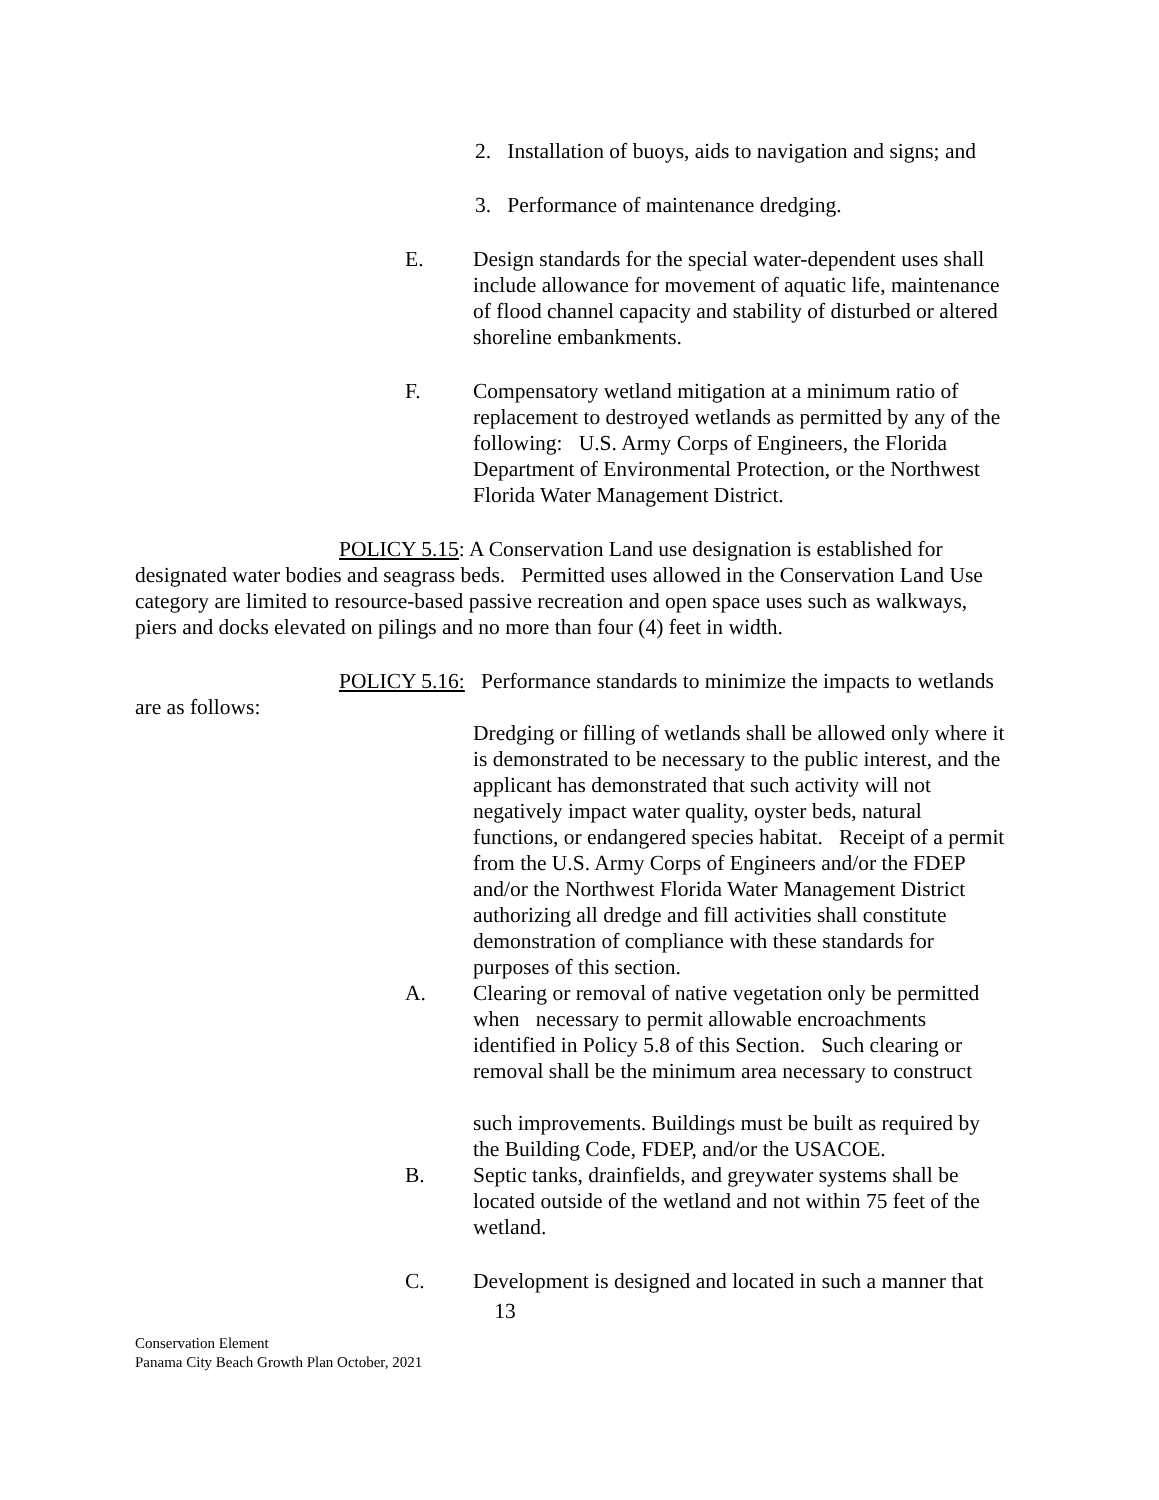2. Installation of buoys, aids to navigation and signs; and
3. Performance of maintenance dredging.
E. Design standards for the special water-dependent uses shall include allowance for movement of aquatic life, maintenance of flood channel capacity and stability of disturbed or altered shoreline embankments.
F. Compensatory wetland mitigation at a minimum ratio of replacement to destroyed wetlands as permitted by any of the following: U.S. Army Corps of Engineers, the Florida Department of Environmental Protection, or the Northwest Florida Water Management District.
POLICY 5.15: A Conservation Land use designation is established for designated water bodies and seagrass beds. Permitted uses allowed in the Conservation Land Use category are limited to resource-based passive recreation and open space uses such as walkways, piers and docks elevated on pilings and no more than four (4) feet in width.
POLICY 5.16: Performance standards to minimize the impacts to wetlands are as follows:
Dredging or filling of wetlands shall be allowed only where it is demonstrated to be necessary to the public interest, and the applicant has demonstrated that such activity will not negatively impact water quality, oyster beds, natural functions, or endangered species habitat. Receipt of a permit from the U.S. Army Corps of Engineers and/or the FDEP and/or the Northwest Florida Water Management District authorizing all dredge and fill activities shall constitute demonstration of compliance with these standards for purposes of this section.
A. Clearing or removal of native vegetation only be permitted when necessary to permit allowable encroachments identified in Policy 5.8 of this Section. Such clearing or removal shall be the minimum area necessary to construct
such improvements. Buildings must be built as required by the Building Code, FDEP, and/or the USACOE.
B. Septic tanks, drainfields, and greywater systems shall be located outside of the wetland and not within 75 feet of the wetland.
C. Development is designed and located in such a manner that
13
Conservation Element
Panama City Beach Growth Plan October, 2021